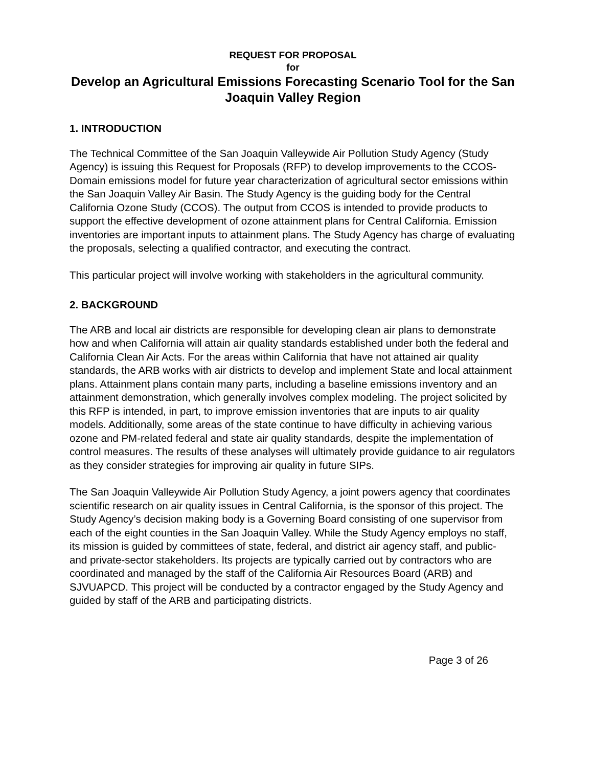REQUEST FOR PROPOSAL
for
Develop an Agricultural Emissions Forecasting Scenario Tool for the San Joaquin Valley Region
1. INTRODUCTION
The Technical Committee of the San Joaquin Valleywide Air Pollution Study Agency (Study Agency) is issuing this Request for Proposals (RFP) to develop improvements to the CCOS-Domain emissions model for future year characterization of agricultural sector emissions within the San Joaquin Valley Air Basin. The Study Agency is the guiding body for the Central California Ozone Study (CCOS). The output from CCOS is intended to provide products to support the effective development of ozone attainment plans for Central California. Emission inventories are important inputs to attainment plans. The Study Agency has charge of evaluating the proposals, selecting a qualified contractor, and executing the contract.
This particular project will involve working with stakeholders in the agricultural community.
2. BACKGROUND
The ARB and local air districts are responsible for developing clean air plans to demonstrate how and when California will attain air quality standards established under both the federal and California Clean Air Acts. For the areas within California that have not attained air quality standards, the ARB works with air districts to develop and implement State and local attainment plans. Attainment plans contain many parts, including a baseline emissions inventory and an attainment demonstration, which generally involves complex modeling. The project solicited by this RFP is intended, in part, to improve emission inventories that are inputs to air quality models. Additionally, some areas of the state continue to have difficulty in achieving various ozone and PM-related federal and state air quality standards, despite the implementation of control measures. The results of these analyses will ultimately provide guidance to air regulators as they consider strategies for improving air quality in future SIPs.
The San Joaquin Valleywide Air Pollution Study Agency, a joint powers agency that coordinates scientific research on air quality issues in Central California, is the sponsor of this project. The Study Agency’s decision making body is a Governing Board consisting of one supervisor from each of the eight counties in the San Joaquin Valley. While the Study Agency employs no staff, its mission is guided by committees of state, federal, and district air agency staff, and public- and private-sector stakeholders. Its projects are typically carried out by contractors who are coordinated and managed by the staff of the California Air Resources Board (ARB) and SJVUAPCD. This project will be conducted by a contractor engaged by the Study Agency and guided by staff of the ARB and participating districts.
Page 3 of 26